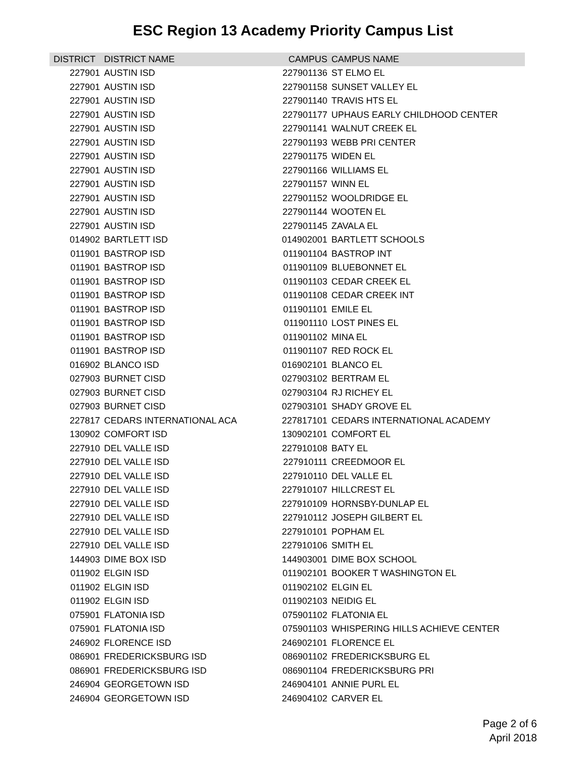ESC Region 13 Academy Priority Campus List
| DISTRICT | DISTRICT NAME | CAMPUS | CAMPUS NAME |
| --- | --- | --- | --- |
| 227901 | AUSTIN ISD | 227901136 | ST ELMO EL |
| 227901 | AUSTIN ISD | 227901158 | SUNSET VALLEY EL |
| 227901 | AUSTIN ISD | 227901140 | TRAVIS HTS EL |
| 227901 | AUSTIN ISD | 227901177 | UPHAUS EARLY CHILDHOOD CENTER |
| 227901 | AUSTIN ISD | 227901141 | WALNUT CREEK EL |
| 227901 | AUSTIN ISD | 227901193 | WEBB PRI CENTER |
| 227901 | AUSTIN ISD | 227901175 | WIDEN EL |
| 227901 | AUSTIN ISD | 227901166 | WILLIAMS EL |
| 227901 | AUSTIN ISD | 227901157 | WINN EL |
| 227901 | AUSTIN ISD | 227901152 | WOOLDRIDGE EL |
| 227901 | AUSTIN ISD | 227901144 | WOOTEN EL |
| 227901 | AUSTIN ISD | 227901145 | ZAVALA EL |
| 014902 | BARTLETT ISD | 014902001 | BARTLETT SCHOOLS |
| 011901 | BASTROP ISD | 011901104 | BASTROP INT |
| 011901 | BASTROP ISD | 011901109 | BLUEBONNET EL |
| 011901 | BASTROP ISD | 011901103 | CEDAR CREEK EL |
| 011901 | BASTROP ISD | 011901108 | CEDAR CREEK INT |
| 011901 | BASTROP ISD | 011901101 | EMILE EL |
| 011901 | BASTROP ISD | 011901110 | LOST PINES EL |
| 011901 | BASTROP ISD | 011901102 | MINA EL |
| 011901 | BASTROP ISD | 011901107 | RED ROCK EL |
| 016902 | BLANCO ISD | 016902101 | BLANCO EL |
| 027903 | BURNET CISD | 027903102 | BERTRAM EL |
| 027903 | BURNET CISD | 027903104 | RJ RICHEY EL |
| 027903 | BURNET CISD | 027903101 | SHADY GROVE EL |
| 227817 | CEDARS INTERNATIONAL ACA | 227817101 | CEDARS INTERNATIONAL ACADEMY |
| 130902 | COMFORT ISD | 130902101 | COMFORT EL |
| 227910 | DEL VALLE ISD | 227910108 | BATY EL |
| 227910 | DEL VALLE ISD | 227910111 | CREEDMOOR EL |
| 227910 | DEL VALLE ISD | 227910110 | DEL VALLE EL |
| 227910 | DEL VALLE ISD | 227910107 | HILLCREST EL |
| 227910 | DEL VALLE ISD | 227910109 | HORNSBY-DUNLAP EL |
| 227910 | DEL VALLE ISD | 227910112 | JOSEPH GILBERT EL |
| 227910 | DEL VALLE ISD | 227910101 | POPHAM EL |
| 227910 | DEL VALLE ISD | 227910106 | SMITH EL |
| 144903 | DIME BOX ISD | 144903001 | DIME BOX SCHOOL |
| 011902 | ELGIN ISD | 011902101 | BOOKER T WASHINGTON EL |
| 011902 | ELGIN ISD | 011902102 | ELGIN EL |
| 011902 | ELGIN ISD | 011902103 | NEIDIG EL |
| 075901 | FLATONIA ISD | 075901102 | FLATONIA EL |
| 075901 | FLATONIA ISD | 075901103 | WHISPERING HILLS ACHIEVE CENTER |
| 246902 | FLORENCE ISD | 246902101 | FLORENCE EL |
| 086901 | FREDERICKSBURG ISD | 086901102 | FREDERICKSBURG EL |
| 086901 | FREDERICKSBURG ISD | 086901104 | FREDERICKSBURG PRI |
| 246904 | GEORGETOWN ISD | 246904101 | ANNIE PURL EL |
| 246904 | GEORGETOWN ISD | 246904102 | CARVER EL |
Page 2 of 6
April 2018